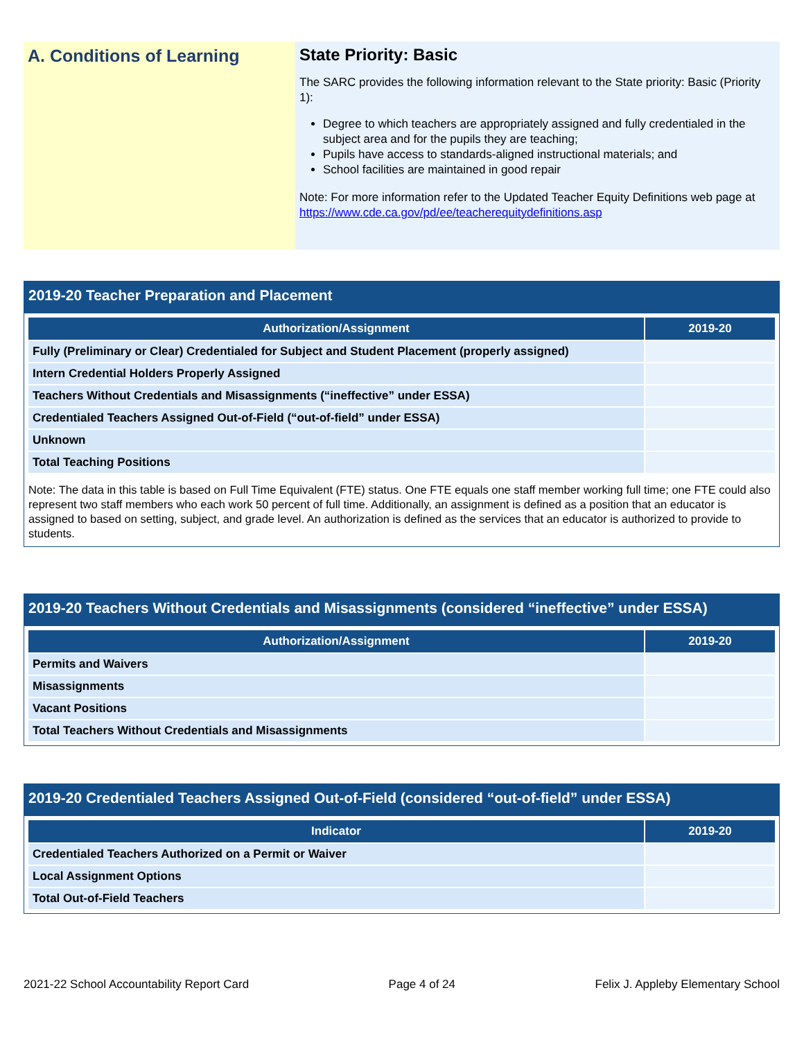A. Conditions of Learning
State Priority: Basic
The SARC provides the following information relevant to the State priority: Basic (Priority 1):
Degree to which teachers are appropriately assigned and fully credentialed in the subject area and for the pupils they are teaching;
Pupils have access to standards-aligned instructional materials; and
School facilities are maintained in good repair
Note: For more information refer to the Updated Teacher Equity Definitions web page at https://www.cde.ca.gov/pd/ee/teacherequitydefinitions.asp
2019-20 Teacher Preparation and Placement
| Authorization/Assignment | 2019-20 |
| --- | --- |
| Fully (Preliminary or Clear) Credentialed for Subject and Student Placement (properly assigned) | |
| Intern Credential Holders Properly Assigned | |
| Teachers Without Credentials and Misassignments (“ineffective” under ESSA) | |
| Credentialed Teachers Assigned Out-of-Field (“out-of-field” under ESSA) | |
| Unknown | |
| Total Teaching Positions | |
Note: The data in this table is based on Full Time Equivalent (FTE) status. One FTE equals one staff member working full time; one FTE could also represent two staff members who each work 50 percent of full time. Additionally, an assignment is defined as a position that an educator is assigned to based on setting, subject, and grade level. An authorization is defined as the services that an educator is authorized to provide to students.
2019-20 Teachers Without Credentials and Misassignments (considered “ineffective” under ESSA)
| Authorization/Assignment | 2019-20 |
| --- | --- |
| Permits and Waivers | |
| Misassignments | |
| Vacant Positions | |
| Total Teachers Without Credentials and Misassignments | |
2019-20 Credentialed Teachers Assigned Out-of-Field (considered “out-of-field” under ESSA)
| Indicator | 2019-20 |
| --- | --- |
| Credentialed Teachers Authorized on a Permit or Waiver | |
| Local Assignment Options | |
| Total Out-of-Field Teachers | |
2021-22 School Accountability Report Card Page 4 of 24 Felix J. Appleby Elementary School